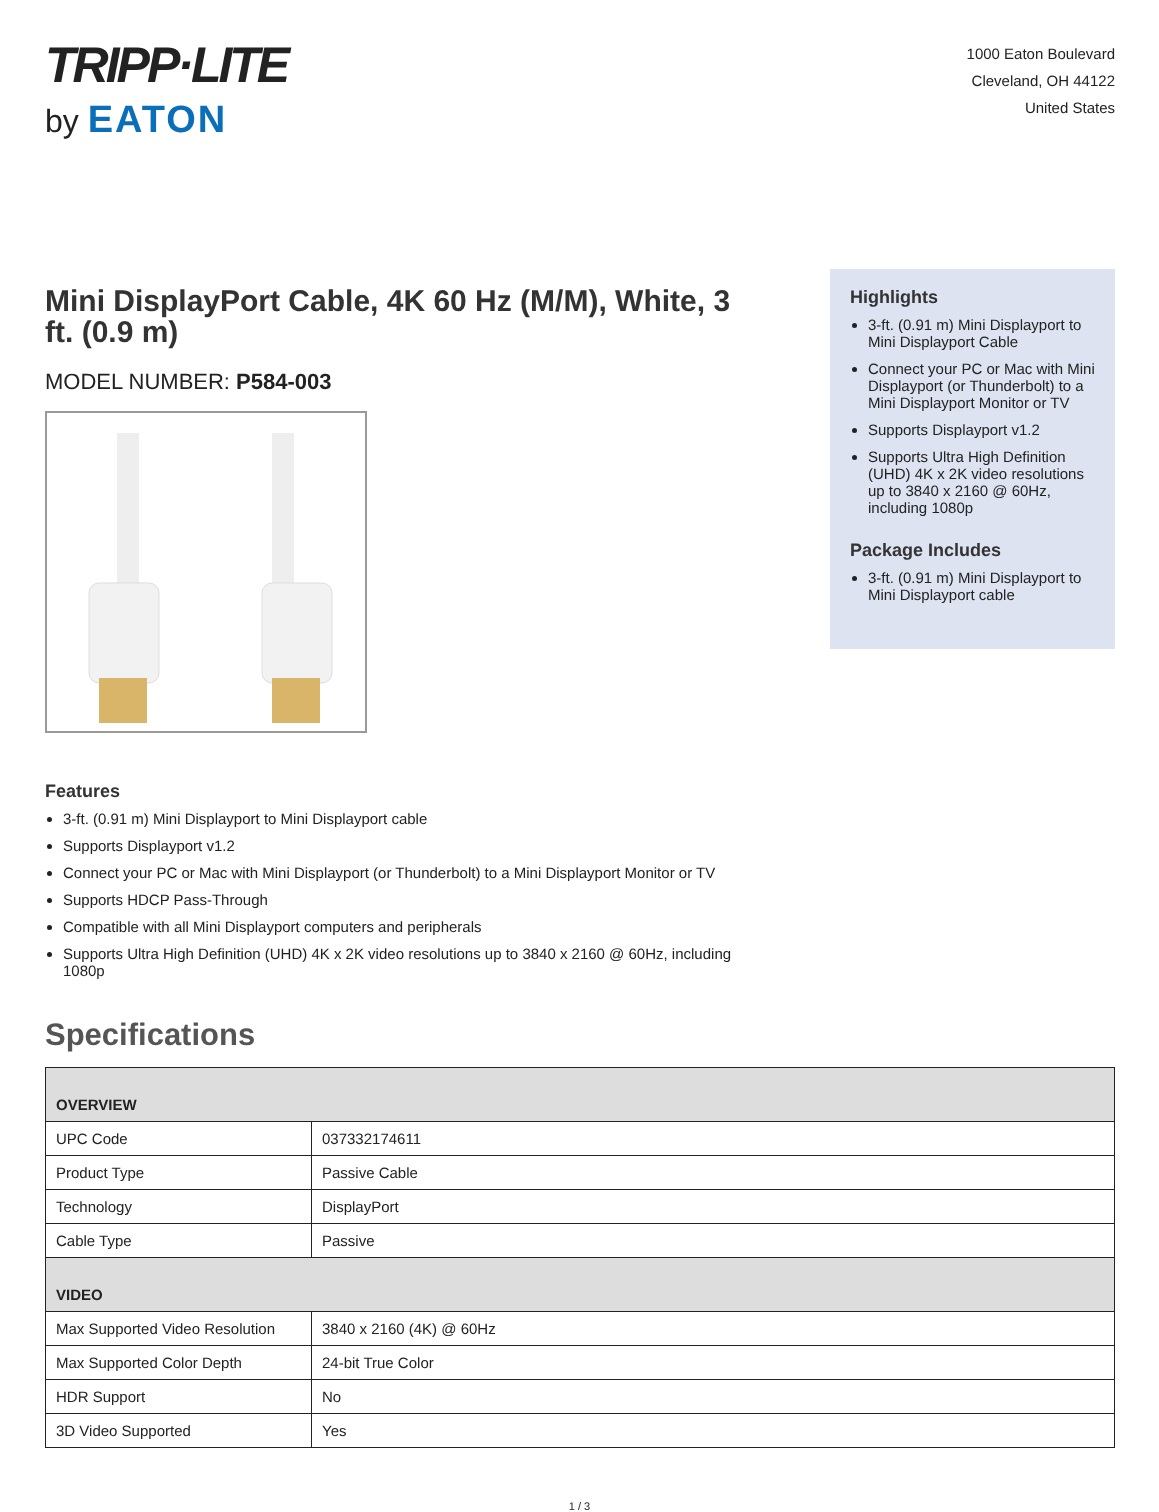TRIPP·LITE
by EATON
1000 Eaton Boulevard
Cleveland, OH 44122
United States
Mini DisplayPort Cable, 4K 60 Hz (M/M), White, 3 ft. (0.9 m)
MODEL NUMBER: P584-003
Highlights
3-ft. (0.91 m) Mini Displayport to Mini Displayport Cable
Connect your PC or Mac with Mini Displayport (or Thunderbolt) to a Mini Displayport Monitor or TV
Supports Displayport v1.2
Supports Ultra High Definition (UHD) 4K x 2K video resolutions up to 3840 x 2160 @ 60Hz, including 1080p
Package Includes
3-ft. (0.91 m) Mini Displayport to Mini Displayport cable
Features
3-ft. (0.91 m) Mini Displayport to Mini Displayport cable
Supports Displayport v1.2
Connect your PC or Mac with Mini Displayport (or Thunderbolt) to a Mini Displayport Monitor or TV
Supports HDCP Pass-Through
Compatible with all Mini Displayport computers and peripherals
Supports Ultra High Definition (UHD) 4K x 2K video resolutions up to 3840 x 2160 @ 60Hz, including 1080p
Specifications
| OVERVIEW | |
| --- | --- |
| UPC Code | 037332174611 |
| Product Type | Passive Cable |
| Technology | DisplayPort |
| Cable Type | Passive |
| VIDEO | |
| Max Supported Video Resolution | 3840 x 2160 (4K) @ 60Hz |
| Max Supported Color Depth | 24-bit True Color |
| HDR Support | No |
| 3D Video Supported | Yes |
1 / 3